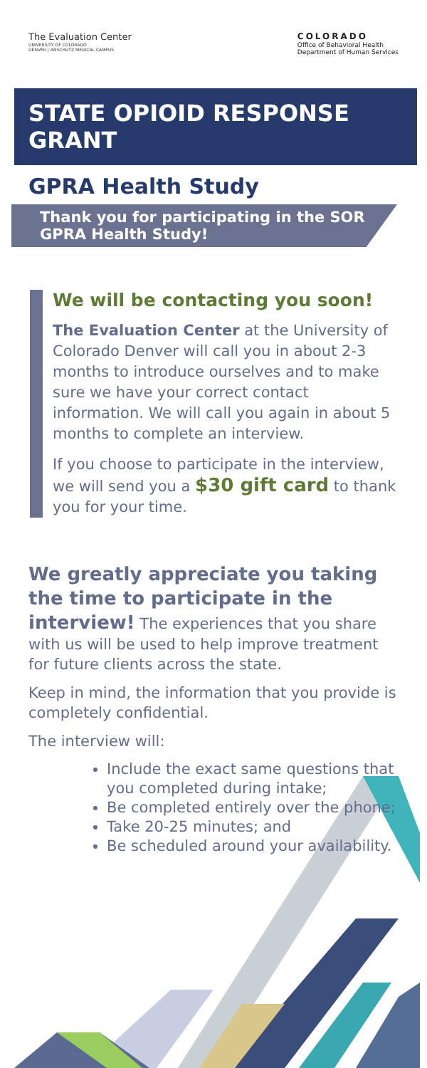The Evaluation Center
UNIVERSITY OF COLORADO
DENVER | ANSCHUTZ MEDICAL CAMPUS
COLORADO
Office of Behavioral Health
Department of Human Services
STATE OPIOID RESPONSE GRANT
GPRA Health Study
Thank you for participating in the SOR GPRA Health Study!
We will be contacting you soon!
The Evaluation Center at the University of Colorado Denver will call you in about 2-3 months to introduce ourselves and to make sure we have your correct contact information. We will call you again in about 5 months to complete an interview.
If you choose to participate in the interview, we will send you a $30 gift card to thank you for your time.
We greatly appreciate you taking the time to participate in the interview! The experiences that you share with us will be used to help improve treatment for future clients across the state.
Keep in mind, the information that you provide is completely confidential.
The interview will:
Include the exact same questions that you completed during intake;
Be completed entirely over the phone;
Take 20-25 minutes; and
Be scheduled around your availability.